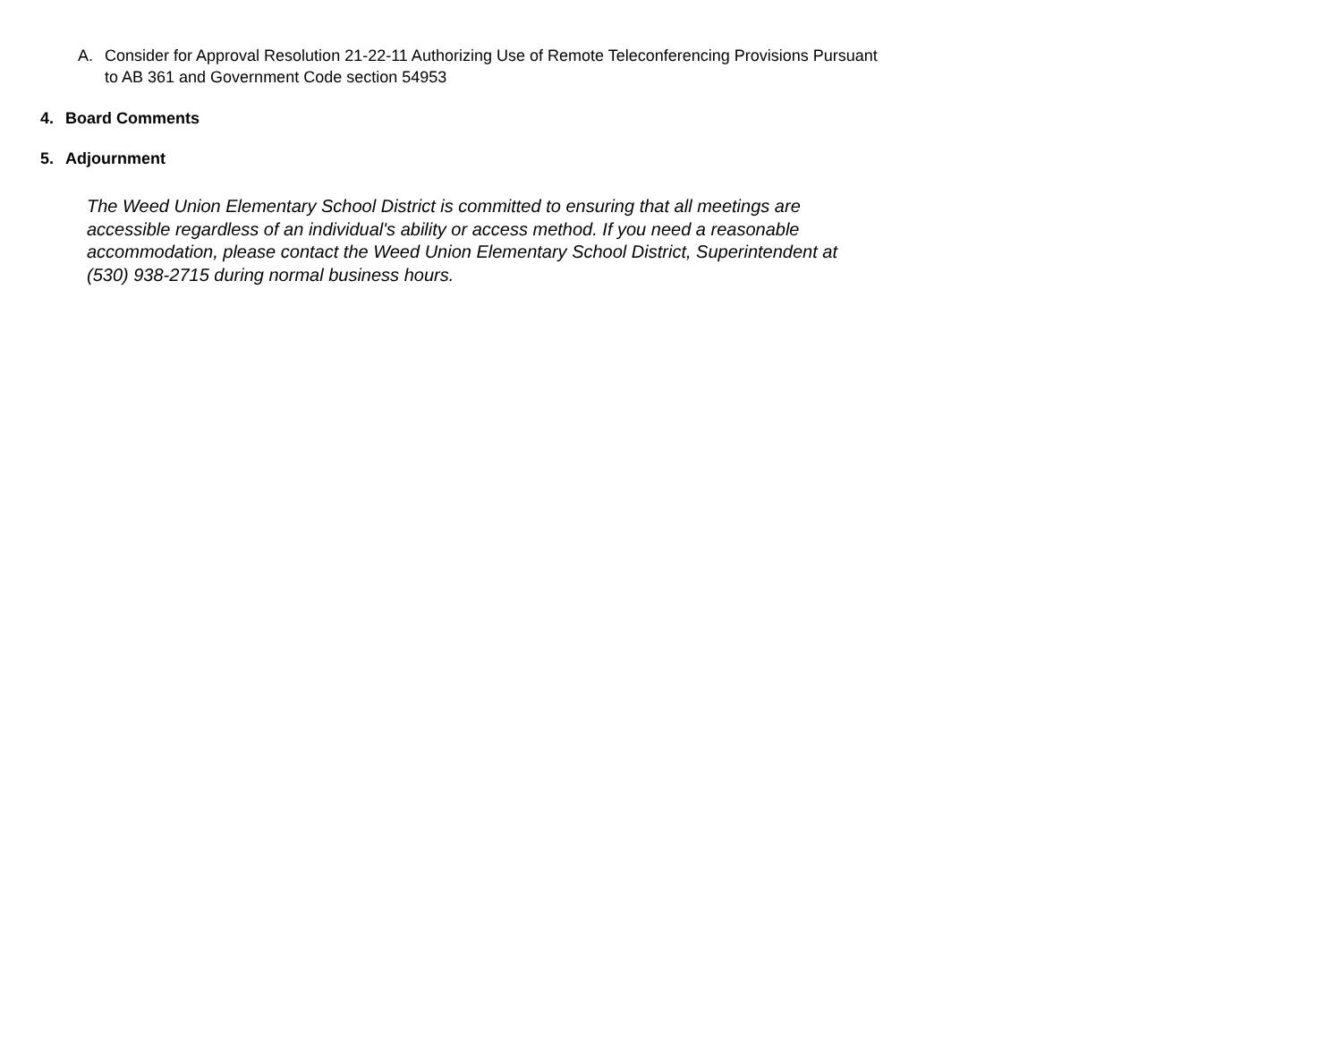A. Consider for Approval Resolution 21-22-11 Authorizing Use of Remote Teleconferencing Provisions Pursuant to AB 361 and Government Code section 54953
4. Board Comments
5. Adjournment
The Weed Union Elementary School District is committed to ensuring that all meetings are accessible regardless of an individual's ability or access method. If you need a reasonable accommodation, please contact the Weed Union Elementary School District, Superintendent at (530) 938-2715 during normal business hours.